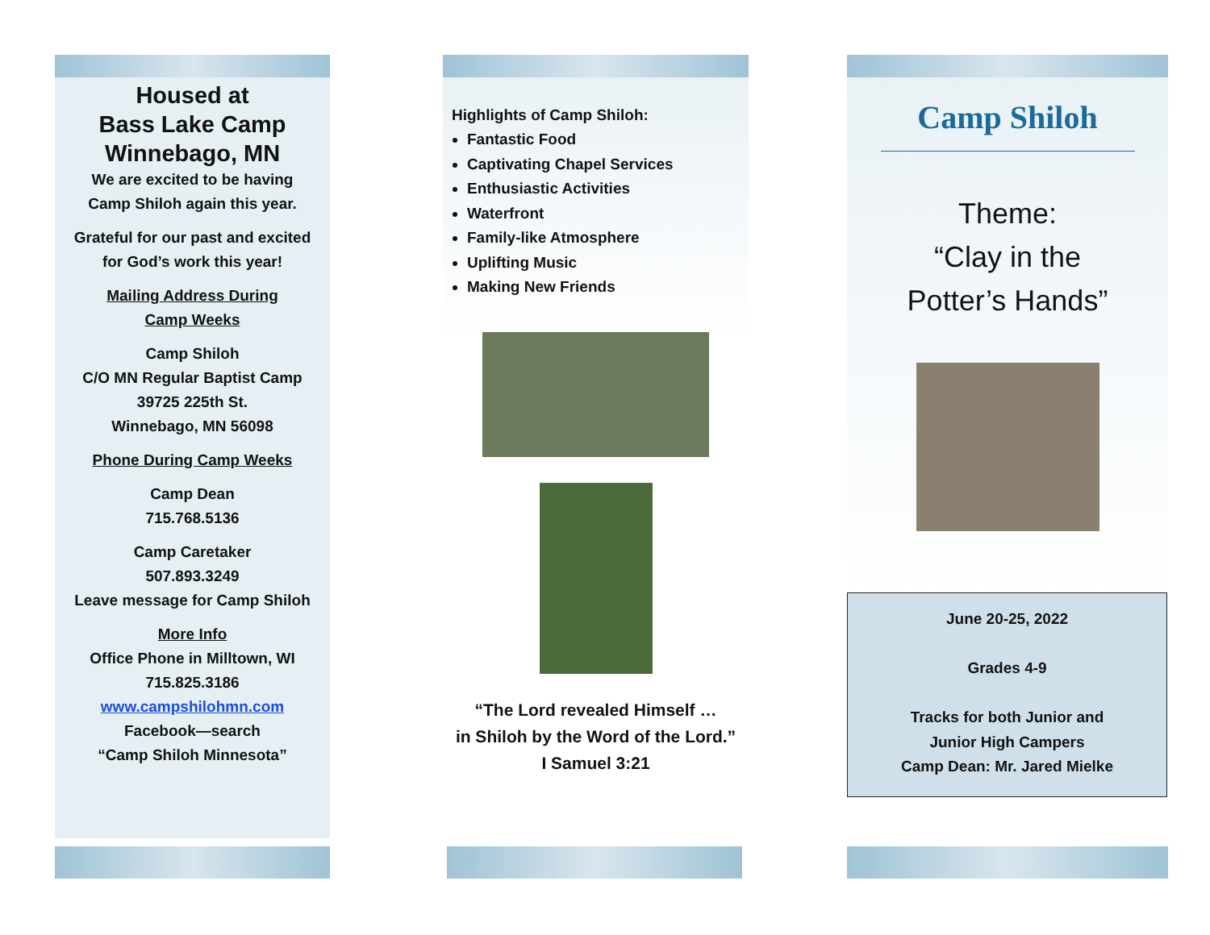Housed at
Bass Lake Camp
Winnebago, MN
We are excited to be having
Camp Shiloh again this year.
Grateful for our past and excited
for God’s work this year!
Mailing Address During
Camp Weeks
Camp Shiloh
C/O MN Regular Baptist Camp
39725 225th St.
Winnebago, MN 56098
Phone During Camp Weeks
Camp Dean
715.768.5136
Camp Caretaker
507.893.3249
Leave message for Camp Shiloh
More Info
Office Phone in Milltown, WI
715.825.3186
www.campshilohmn.com
Facebook—search
“Camp Shiloh Minnesota”
Highlights of Camp Shiloh:
Fantastic Food
Captivating Chapel Services
Enthusiastic Activities
Waterfront
Family-like Atmosphere
Uplifting Music
Making New Friends
“The Lord revealed Himself …
in Shiloh by the Word of the Lord.”
I Samuel 3:21
Camp Shiloh
Theme:
“Clay in the
Potter’s Hands”
June 20-25, 2022
Grades 4-9
Tracks for both Junior and
Junior High Campers
Camp Dean: Mr. Jared Mielke